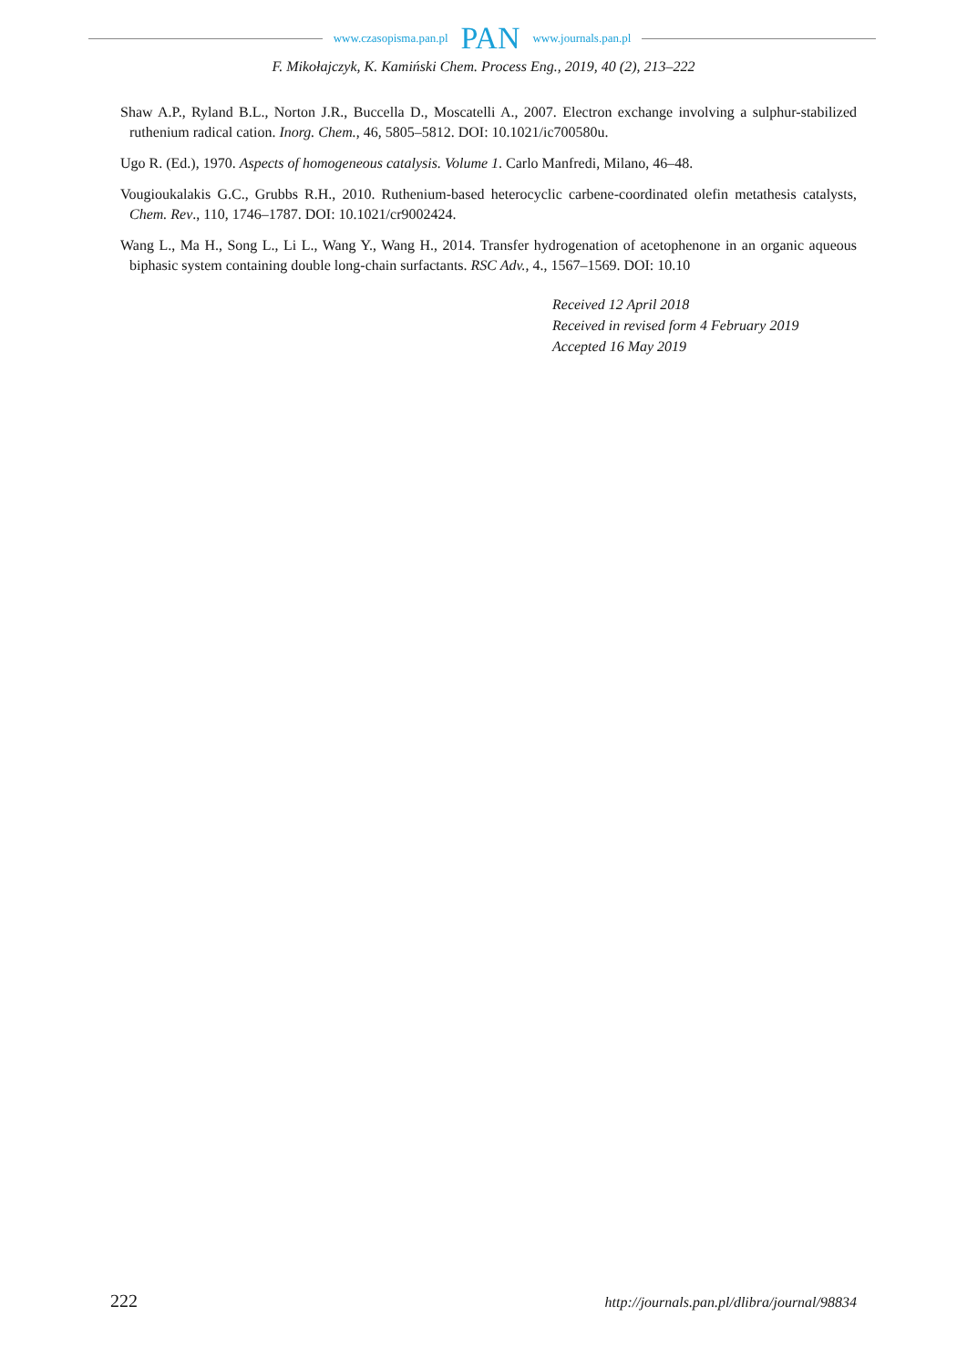www.czasopisma.pan.pl PAN www.journals.pan.pl
F. Mikołajczyk, K. Kamiński Chem. Process Eng., 2019, 40 (2), 213–222
Shaw A.P., Ryland B.L., Norton J.R., Buccella D., Moscatelli A., 2007. Electron exchange involving a sulphur-stabilized ruthenium radical cation. Inorg. Chem., 46, 5805–5812. DOI: 10.1021/ic700580u.
Ugo R. (Ed.), 1970. Aspects of homogeneous catalysis. Volume 1. Carlo Manfredi, Milano, 46–48.
Vougioukalakis G.C., Grubbs R.H., 2010. Ruthenium-based heterocyclic carbene-coordinated olefin metathesis catalysts, Chem. Rev., 110, 1746–1787. DOI: 10.1021/cr9002424.
Wang L., Ma H., Song L., Li L., Wang Y., Wang H., 2014. Transfer hydrogenation of acetophenone in an organic aqueous biphasic system containing double long-chain surfactants. RSC Adv., 4., 1567–1569. DOI: 10.10
Received 12 April 2018
Received in revised form 4 February 2019
Accepted 16 May 2019
222 http://journals.pan.pl/dlibra/journal/98834